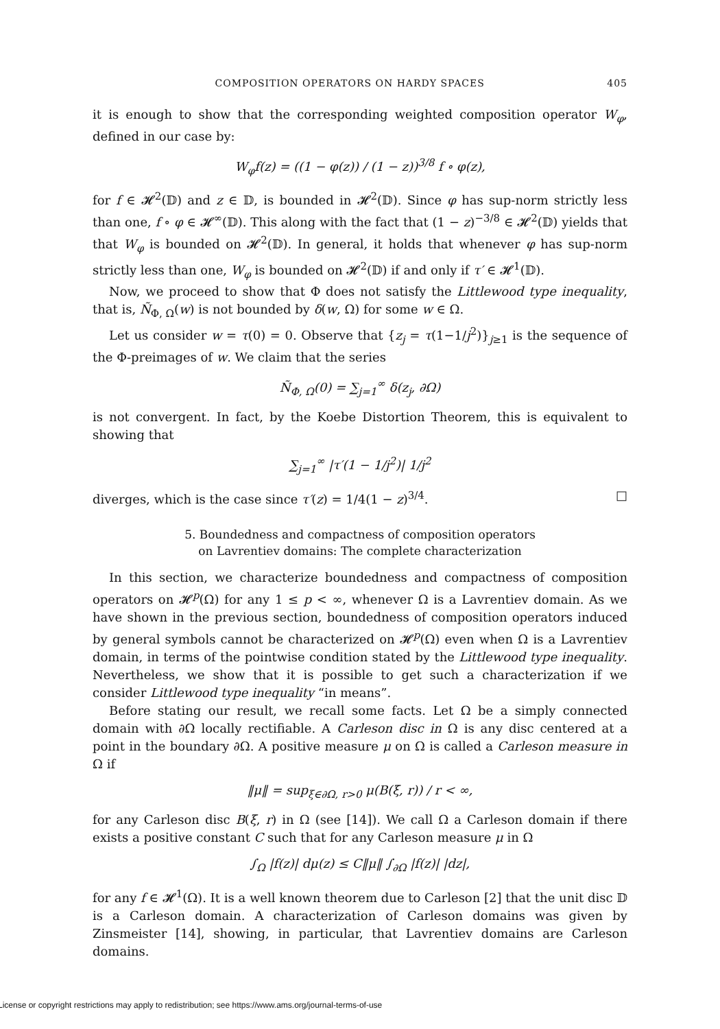COMPOSITION OPERATORS ON HARDY SPACES 405
it is enough to show that the corresponding weighted composition operator W<sub>φ</sub>, defined in our case by:
W<sub>φ</sub>f(z) = ((1 − φ(z)) / (1 − z))<sup>3/8</sup> f ∘ φ(z),
for f ∈ 𝓗<sup>2</sup>(𝔻) and z ∈ 𝔻, is bounded in 𝓗<sup>2</sup>(𝔻). Since φ has sup-norm strictly less than one, f ∘ φ ∈ 𝓗<sup>∞</sup>(𝔻). This along with the fact that (1 − z)<sup>−3/8</sup> ∈ 𝓗<sup>2</sup>(𝔻) yields that that W<sub>φ</sub> is bounded on 𝓗<sup>2</sup>(𝔻). In general, it holds that whenever φ has sup-norm strictly less than one, W<sub>φ</sub> is bounded on 𝓗<sup>2</sup>(𝔻) if and only if τ′ ∈ 𝓗<sup>1</sup>(𝔻).
Now, we proceed to show that Φ does not satisfy the Littlewood type inequality, that is, Ñ<sub>Φ, Ω</sub>(w) is not bounded by δ(w, Ω) for some w ∈ Ω.
Let us consider w = τ(0) = 0. Observe that {z<sub>j</sub> = τ(1−1/j<sup>2</sup>)}<sub>j≥1</sub> is the sequence of the Φ-preimages of w. We claim that the series
Ñ<sub>Φ, Ω</sub>(0) = ∑<sub>j=1</sub><sup>∞</sup> δ(z<sub>j</sub>, ∂Ω)
is not convergent. In fact, by the Koebe Distortion Theorem, this is equivalent to showing that
∑<sub>j=1</sub><sup>∞</sup> |τ′(1 − 1/j<sup>2</sup>)| 1/j<sup>2</sup>
diverges, which is the case since τ′(z) = 1/4(1 − z)<sup>3/4</sup>. □
5. Boundedness and compactness of composition operators
on Lavrentiev domains: The complete characterization
In this section, we characterize boundedness and compactness of composition operators on 𝓗<sup>p</sup>(Ω) for any 1 ≤ p < ∞, whenever Ω is a Lavrentiev domain. As we have shown in the previous section, boundedness of composition operators induced by general symbols cannot be characterized on 𝓗<sup>p</sup>(Ω) even when Ω is a Lavrentiev domain, in terms of the pointwise condition stated by the Littlewood type inequality. Nevertheless, we show that it is possible to get such a characterization if we consider Littlewood type inequality “in means”.
Before stating our result, we recall some facts. Let Ω be a simply connected domain with ∂Ω locally rectifiable. A Carleson disc in Ω is any disc centered at a point in the boundary ∂Ω. A positive measure μ on Ω is called a Carleson measure in Ω if
‖μ‖ = sup<sub>ξ∈∂Ω, r>0</sub> μ(B(ξ, r)) / r < ∞,
for any Carleson disc B(ξ, r) in Ω (see [14]). We call Ω a Carleson domain if there exists a positive constant C such that for any Carleson measure μ in Ω
∫<sub>Ω</sub> |f(z)| dμ(z) ≤ C‖μ‖ ∫<sub>∂Ω</sub> |f(z)| |dz|,
for any f ∈ 𝓗<sup>1</sup>(Ω). It is a well known theorem due to Carleson [2] that the unit disc 𝔻 is a Carleson domain. A characterization of Carleson domains was given by Zinsmeister [14], showing, in particular, that Lavrentiev domains are Carleson domains.
License or copyright restrictions may apply to redistribution; see https://www.ams.org/journal-terms-of-use